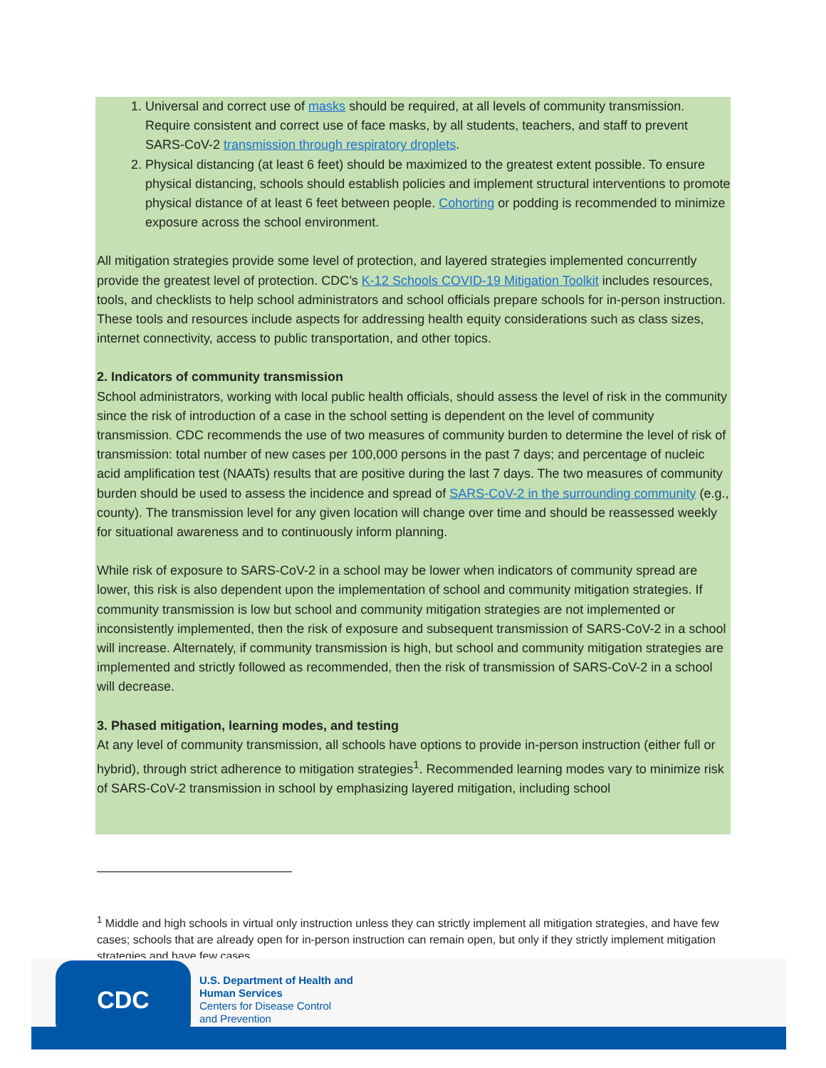1. Universal and correct use of masks should be required, at all levels of community transmission. Require consistent and correct use of face masks, by all students, teachers, and staff to prevent SARS-CoV-2 transmission through respiratory droplets.
2. Physical distancing (at least 6 feet) should be maximized to the greatest extent possible. To ensure physical distancing, schools should establish policies and implement structural interventions to promote physical distance of at least 6 feet between people. Cohorting or podding is recommended to minimize exposure across the school environment.
All mitigation strategies provide some level of protection, and layered strategies implemented concurrently provide the greatest level of protection. CDC’s K-12 Schools COVID-19 Mitigation Toolkit includes resources, tools, and checklists to help school administrators and school officials prepare schools for in-person instruction. These tools and resources include aspects for addressing health equity considerations such as class sizes, internet connectivity, access to public transportation, and other topics.
2. Indicators of community transmission
School administrators, working with local public health officials, should assess the level of risk in the community since the risk of introduction of a case in the school setting is dependent on the level of community transmission. CDC recommends the use of two measures of community burden to determine the level of risk of transmission: total number of new cases per 100,000 persons in the past 7 days; and percentage of nucleic acid amplification test (NAATs) results that are positive during the last 7 days. The two measures of community burden should be used to assess the incidence and spread of SARS-CoV-2 in the surrounding community (e.g., county). The transmission level for any given location will change over time and should be reassessed weekly for situational awareness and to continuously inform planning.
While risk of exposure to SARS-CoV-2 in a school may be lower when indicators of community spread are lower, this risk is also dependent upon the implementation of school and community mitigation strategies. If community transmission is low but school and community mitigation strategies are not implemented or inconsistently implemented, then the risk of exposure and subsequent transmission of SARS-CoV-2 in a school will increase. Alternately, if community transmission is high, but school and community mitigation strategies are implemented and strictly followed as recommended, then the risk of transmission of SARS-CoV-2 in a school will decrease.
3. Phased mitigation, learning modes, and testing
At any level of community transmission, all schools have options to provide in-person instruction (either full or hybrid), through strict adherence to mitigation strategies<sup>1</sup>. Recommended learning modes vary to minimize risk of SARS-CoV-2 transmission in school by emphasizing layered mitigation, including school
<sup>1</sup> Middle and high schools in virtual only instruction unless they can strictly implement all mitigation strategies, and have few cases; schools that are already open for in-person instruction can remain open, but only if they strictly implement mitigation strategies and have few cases.
CDC
U.S. Department of Health and
Human Services
Centers for Disease Control
and Prevention